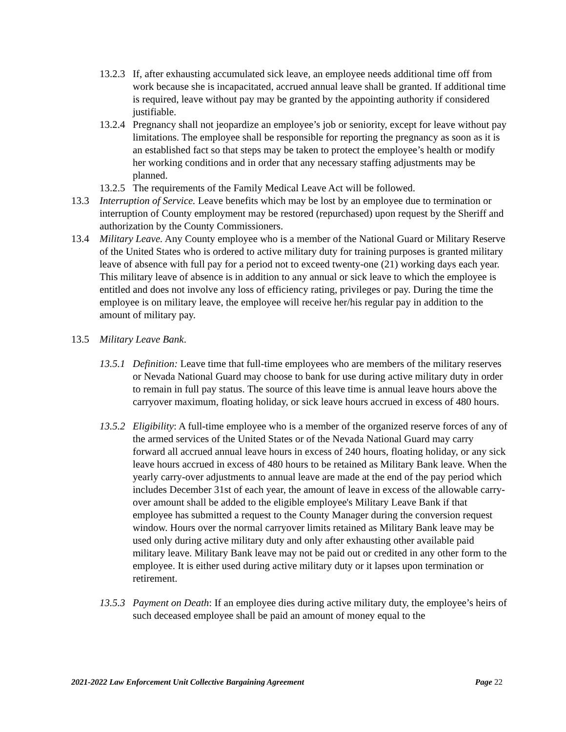13.2.3 If, after exhausting accumulated sick leave, an employee needs additional time off from work because she is incapacitated, accrued annual leave shall be granted. If additional time is required, leave without pay may be granted by the appointing authority if considered justifiable.
13.2.4 Pregnancy shall not jeopardize an employee’s job or seniority, except for leave without pay limitations. The employee shall be responsible for reporting the pregnancy as soon as it is an established fact so that steps may be taken to protect the employee’s health or modify her working conditions and in order that any necessary staffing adjustments may be planned.
13.2.5 The requirements of the Family Medical Leave Act will be followed.
13.3 Interruption of Service. Leave benefits which may be lost by an employee due to termination or interruption of County employment may be restored (repurchased) upon request by the Sheriff and authorization by the County Commissioners.
13.4 Military Leave. Any County employee who is a member of the National Guard or Military Reserve of the United States who is ordered to active military duty for training purposes is granted military leave of absence with full pay for a period not to exceed twenty-one (21) working days each year. This military leave of absence is in addition to any annual or sick leave to which the employee is entitled and does not involve any loss of efficiency rating, privileges or pay. During the time the employee is on military leave, the employee will receive her/his regular pay in addition to the amount of military pay.
13.5 Military Leave Bank.
13.5.1 Definition: Leave time that full-time employees who are members of the military reserves or Nevada National Guard may choose to bank for use during active military duty in order to remain in full pay status. The source of this leave time is annual leave hours above the carryover maximum, floating holiday, or sick leave hours accrued in excess of 480 hours.
13.5.2 Eligibility: A full-time employee who is a member of the organized reserve forces of any of the armed services of the United States or of the Nevada National Guard may carry forward all accrued annual leave hours in excess of 240 hours, floating holiday, or any sick leave hours accrued in excess of 480 hours to be retained as Military Bank leave. When the yearly carry-over adjustments to annual leave are made at the end of the pay period which includes December 31st of each year, the amount of leave in excess of the allowable carry-over amount shall be added to the eligible employee's Military Leave Bank if that employee has submitted a request to the County Manager during the conversion request window. Hours over the normal carryover limits retained as Military Bank leave may be used only during active military duty and only after exhausting other available paid military leave. Military Bank leave may not be paid out or credited in any other form to the employee. It is either used during active military duty or it lapses upon termination or retirement.
13.5.3 Payment on Death: If an employee dies during active military duty, the employee’s heirs of such deceased employee shall be paid an amount of money equal to the
2021-2022 Law Enforcement Unit Collective Bargaining Agreement Page 22